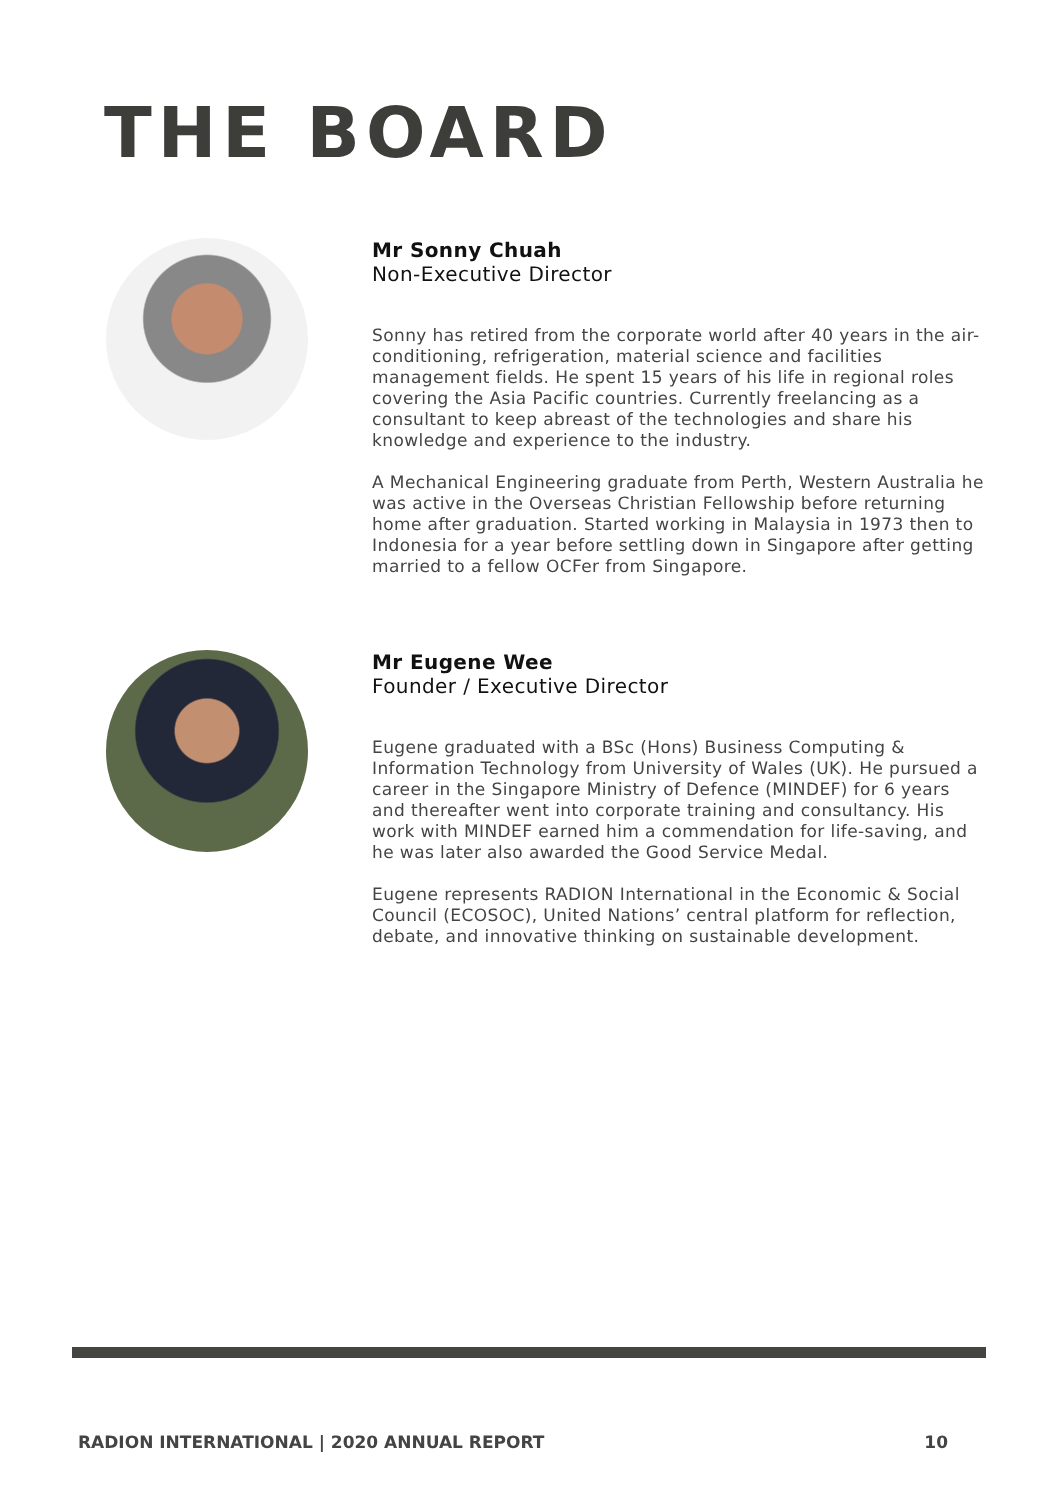THE BOARD
Mr Sonny Chuah
Non-Executive Director
Sonny has retired from the corporate world after 40 years in the air-conditioning, refrigeration, material science and facilities management fields. He spent 15 years of his life in regional roles covering the Asia Pacific countries. Currently freelancing as a consultant to keep abreast of the technologies and share his knowledge and experience to the industry.
A Mechanical Engineering graduate from Perth, Western Australia he was active in the Overseas Christian Fellowship before returning home after graduation. Started working in Malaysia in 1973 then to Indonesia for a year before settling down in Singapore after getting married to a fellow OCFer from Singapore.
Mr Eugene Wee
Founder / Executive Director
Eugene graduated with a BSc (Hons) Business Computing & Information Technology from University of Wales (UK). He pursued a career in the Singapore Ministry of Defence (MINDEF) for 6 years and thereafter went into corporate training and consultancy. His work with MINDEF earned him a commendation for life-saving, and he was later also awarded the Good Service Medal.
Eugene represents RADION International in the Economic & Social Council (ECOSOC), United Nations’ central platform for reflection, debate, and innovative thinking on sustainable development.
RADION INTERNATIONAL | 2020 ANNUAL REPORT 10